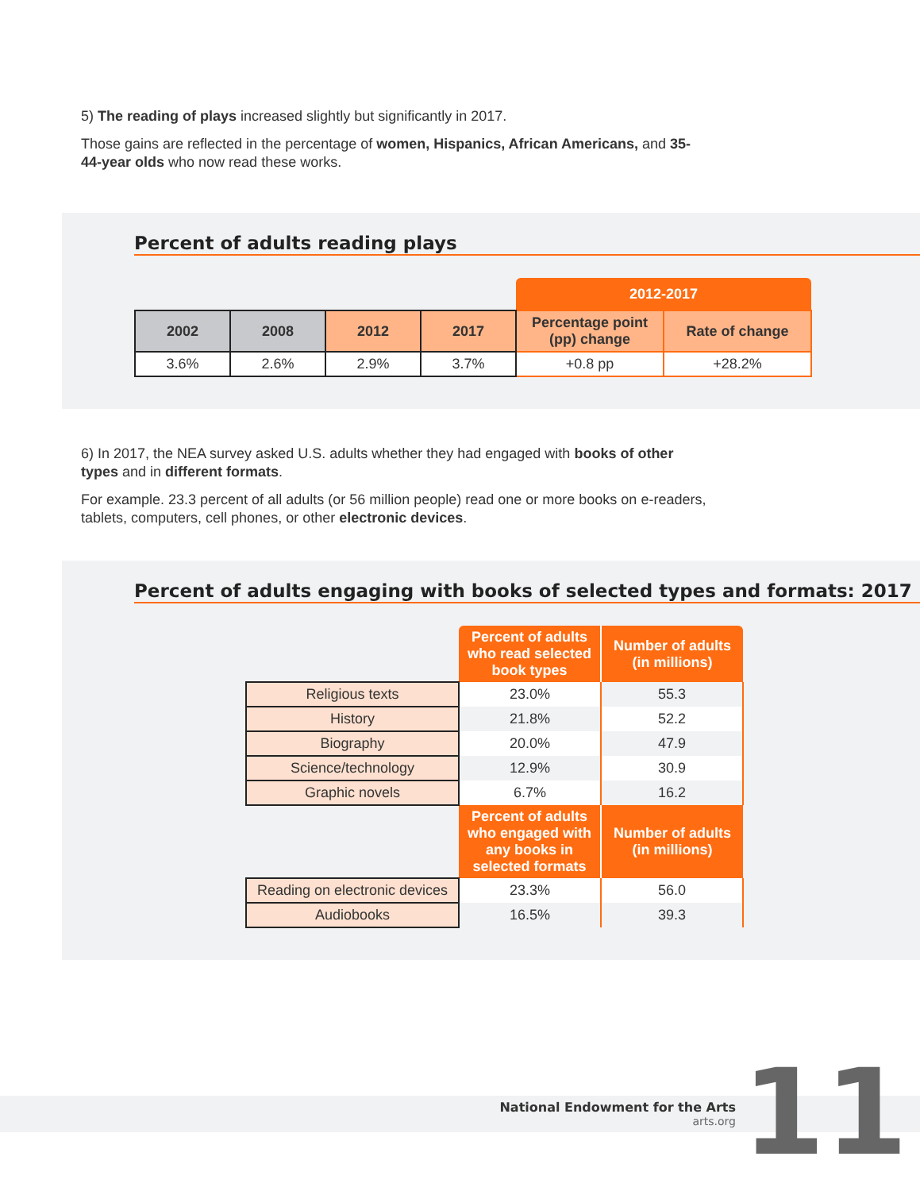5) The reading of plays increased slightly but significantly in 2017.
Those gains are reflected in the percentage of women, Hispanics, African Americans, and 35-44-year olds who now read these works.
Percent of adults reading plays
| | | | | 2012-2017 | |
| 2002 | 2008 | 2012 | 2017 | Percentage point (pp) change | Rate of change |
| 3.6% | 2.6% | 2.9% | 3.7% | +0.8 pp | +28.2% |
6) In 2017, the NEA survey asked U.S. adults whether they had engaged with books of other types and in different formats.
For example. 23.3 percent of all adults (or 56 million people) read one or more books on e-readers, tablets, computers, cell phones, or other electronic devices.
Percent of adults engaging with books of selected types and formats: 2017
| | Percent of adults who read selected book types | Number of adults (in millions) |
| Religious texts | 23.0% | 55.3 |
| History | 21.8% | 52.2 |
| Biography | 20.0% | 47.9 |
| Science/technology | 12.9% | 30.9 |
| Graphic novels | 6.7% | 16.2 |
| | Percent of adults who engaged with any books in selected formats | Number of adults (in millions) |
| Reading on electronic devices | 23.3% | 56.0 |
| Audiobooks | 16.5% | 39.3 |
National Endowment for the Arts
arts.org
11